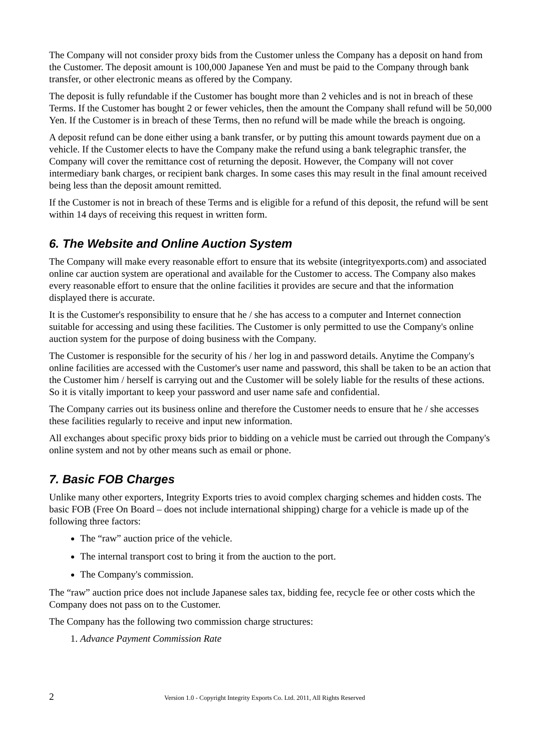The Company will not consider proxy bids from the Customer unless the Company has a deposit on hand from the Customer. The deposit amount is 100,000 Japanese Yen and must be paid to the Company through bank transfer, or other electronic means as offered by the Company.
The deposit is fully refundable if the Customer has bought more than 2 vehicles and is not in breach of these Terms. If the Customer has bought 2 or fewer vehicles, then the amount the Company shall refund will be 50,000 Yen. If the Customer is in breach of these Terms, then no refund will be made while the breach is ongoing.
A deposit refund can be done either using a bank transfer, or by putting this amount towards payment due on a vehicle. If the Customer elects to have the Company make the refund using a bank telegraphic transfer, the Company will cover the remittance cost of returning the deposit. However, the Company will not cover intermediary bank charges, or recipient bank charges. In some cases this may result in the final amount received being less than the deposit amount remitted.
If the Customer is not in breach of these Terms and is eligible for a refund of this deposit, the refund will be sent within 14 days of receiving this request in written form.
6. The Website and Online Auction System
The Company will make every reasonable effort to ensure that its website (integrityexports.com) and associated online car auction system are operational and available for the Customer to access. The Company also makes every reasonable effort to ensure that the online facilities it provides are secure and that the information displayed there is accurate.
It is the Customer's responsibility to ensure that he / she has access to a computer and Internet connection suitable for accessing and using these facilities. The Customer is only permitted to use the Company's online auction system for the purpose of doing business with the Company.
The Customer is responsible for the security of his / her log in and password details. Anytime the Company's online facilities are accessed with the Customer's user name and password, this shall be taken to be an action that the Customer him / herself is carrying out and the Customer will be solely liable for the results of these actions. So it is vitally important to keep your password and user name safe and confidential.
The Company carries out its business online and therefore the Customer needs to ensure that he / she accesses these facilities regularly to receive and input new information.
All exchanges about specific proxy bids prior to bidding on a vehicle must be carried out through the Company's online system and not by other means such as email or phone.
7. Basic FOB Charges
Unlike many other exporters, Integrity Exports tries to avoid complex charging schemes and hidden costs. The basic FOB (Free On Board – does not include international shipping) charge for a vehicle is made up of the following three factors:
The “raw” auction price of the vehicle.
The internal transport cost to bring it from the auction to the port.
The Company's commission.
The “raw” auction price does not include Japanese sales tax, bidding fee, recycle fee or other costs which the Company does not pass on to the Customer.
The Company has the following two commission charge structures:
1. Advance Payment Commission Rate
2 Version 1.0 - Copyright Integrity Exports Co. Ltd. 2011, All Rights Reserved